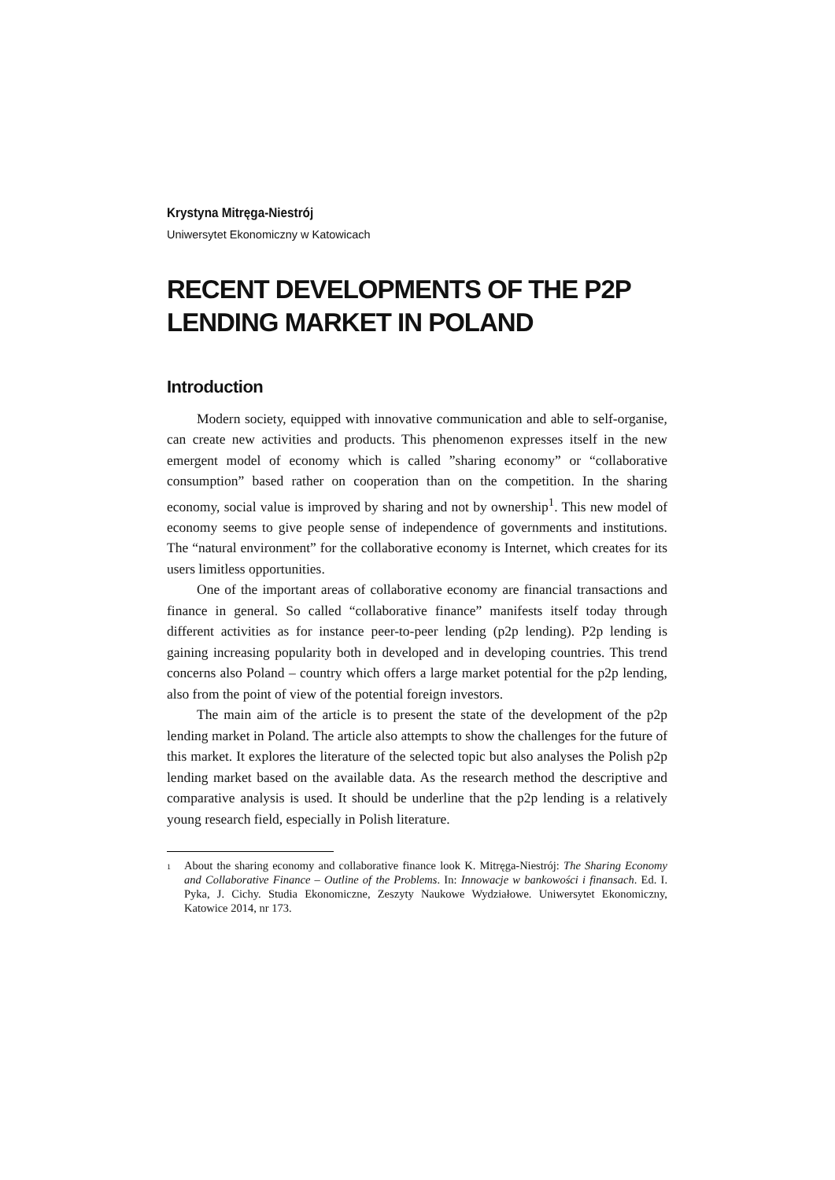Krystyna Mitręga-Niestrój
Uniwersytet Ekonomiczny w Katowicach
RECENT DEVELOPMENTS OF THE P2P LENDING MARKET IN POLAND
Introduction
Modern society, equipped with innovative communication and able to self-organise, can create new activities and products. This phenomenon expresses itself in the new emergent model of economy which is called ”sharing economy” or “collaborative consumption” based rather on cooperation than on the competition. In the sharing economy, social value is improved by sharing and not by ownership<sup>1</sup>. This new model of economy seems to give people sense of independence of governments and institutions. The “natural environment” for the collaborative economy is Internet, which creates for its users limitless opportunities.
One of the important areas of collaborative economy are financial transactions and finance in general. So called “collaborative finance” manifests itself today through different activities as for instance peer-to-peer lending (p2p lending). P2p lending is gaining increasing popularity both in developed and in developing countries. This trend concerns also Poland – country which offers a large market potential for the p2p lending, also from the point of view of the potential foreign investors.
The main aim of the article is to present the state of the development of the p2p lending market in Poland. The article also attempts to show the challenges for the future of this market. It explores the literature of the selected topic but also analyses the Polish p2p lending market based on the available data. As the research method the descriptive and comparative analysis is used. It should be underline that the p2p lending is a relatively young research field, especially in Polish literature.
<sup>1</sup> About the sharing economy and collaborative finance look K. Mitręga-Niestrój: The Sharing Economy and Collaborative Finance – Outline of the Problems. In: Innowacje w bankowości i finansach. Ed. I. Pyka, J. Cichy. Studia Ekonomiczne, Zeszyty Naukowe Wydziałowe. Uniwersytet Ekonomiczny, Katowice 2014, nr 173.